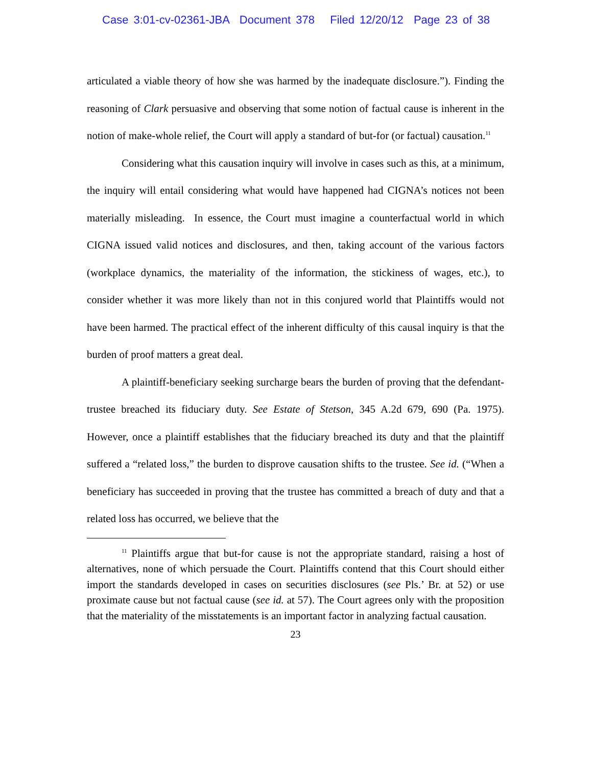Case 3:01-cv-02361-JBA Document 378 Filed 12/20/12 Page 23 of 38
articulated a viable theory of how she was harmed by the inadequate disclosure.”). Finding the reasoning of Clark persuasive and observing that some notion of factual cause is inherent in the notion of make-whole relief, the Court will apply a standard of but-for (or factual) causation.<sup>11</sup>
Considering what this causation inquiry will involve in cases such as this, at a minimum, the inquiry will entail considering what would have happened had CIGNA’s notices not been materially misleading. In essence, the Court must imagine a counterfactual world in which CIGNA issued valid notices and disclosures, and then, taking account of the various factors (workplace dynamics, the materiality of the information, the stickiness of wages, etc.), to consider whether it was more likely than not in this conjured world that Plaintiffs would not have been harmed. The practical effect of the inherent difficulty of this causal inquiry is that the burden of proof matters a great deal.
A plaintiff-beneficiary seeking surcharge bears the burden of proving that the defendant-trustee breached its fiduciary duty. See Estate of Stetson, 345 A.2d 679, 690 (Pa. 1975). However, once a plaintiff establishes that the fiduciary breached its duty and that the plaintiff suffered a “related loss,” the burden to disprove causation shifts to the trustee. See id. (“When a beneficiary has succeeded in proving that the trustee has committed a breach of duty and that a related loss has occurred, we believe that the
<sup>11</sup> Plaintiffs argue that but-for cause is not the appropriate standard, raising a host of alternatives, none of which persuade the Court. Plaintiffs contend that this Court should either import the standards developed in cases on securities disclosures (see Pls.’ Br. at 52) or use proximate cause but not factual cause (see id. at 57). The Court agrees only with the proposition that the materiality of the misstatements is an important factor in analyzing factual causation.
23